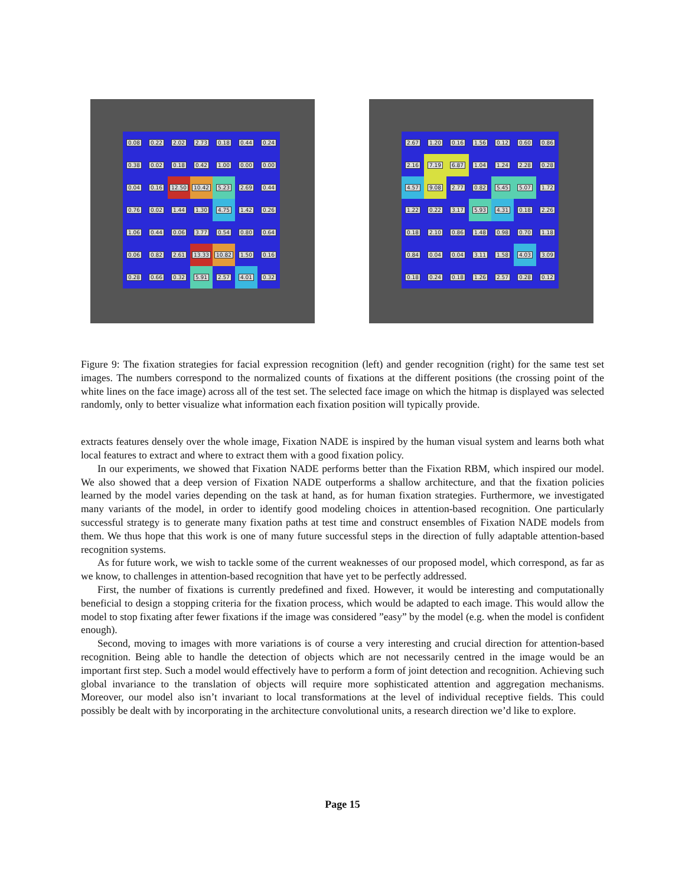0.08
0.22
2.02
2.73
0.18
0.44
0.24
0.38
0.02
0.18
0.42
1.00
0.00
0.00
0.04
0.16
12.50
10.42
5.23
2.69
0.44
0.76
0.02
1.44
1.30
4.75
1.42
0.26
1.06
0.44
0.06
3.77
0.54
0.80
0.64
0.06
0.82
2.61
13.33
10.82
1.50
0.16
0.28
0.66
0.32
5.91
2.57
4.01
0.32
2.67
1.20
0.16
1.56
0.12
0.60
0.86
2.16
7.19
6.87
1.04
1.24
2.28
0.28
4.57
9.08
2.77
0.82
5.45
5.07
1.72
1.22
0.22
3.17
5.93
4.31
0.18
2.26
0.18
2.10
0.86
1.48
0.98
0.70
1.18
0.84
0.04
0.04
3.11
1.58
4.03
3.09
0.18
0.24
0.18
1.26
2.57
0.28
0.12
Figure 9: The fixation strategies for facial expression recognition (left) and gender recognition (right) for the same test set images. The numbers correspond to the normalized counts of fixations at the different positions (the crossing point of the white lines on the face image) across all of the test set. The selected face image on which the hitmap is displayed was selected randomly, only to better visualize what information each fixation position will typically provide.
extracts features densely over the whole image, Fixation NADE is inspired by the human visual system and learns both what local features to extract and where to extract them with a good fixation policy.
In our experiments, we showed that Fixation NADE performs better than the Fixation RBM, which inspired our model. We also showed that a deep version of Fixation NADE outperforms a shallow architecture, and that the fixation policies learned by the model varies depending on the task at hand, as for human fixation strategies. Furthermore, we investigated many variants of the model, in order to identify good modeling choices in attention-based recognition. One particularly successful strategy is to generate many fixation paths at test time and construct ensembles of Fixation NADE models from them. We thus hope that this work is one of many future successful steps in the direction of fully adaptable attention-based recognition systems.
As for future work, we wish to tackle some of the current weaknesses of our proposed model, which correspond, as far as we know, to challenges in attention-based recognition that have yet to be perfectly addressed.
First, the number of fixations is currently predefined and fixed. However, it would be interesting and computationally beneficial to design a stopping criteria for the fixation process, which would be adapted to each image. This would allow the model to stop fixating after fewer fixations if the image was considered ”easy” by the model (e.g. when the model is confident enough).
Second, moving to images with more variations is of course a very interesting and crucial direction for attention-based recognition. Being able to handle the detection of objects which are not necessarily centred in the image would be an important first step. Such a model would effectively have to perform a form of joint detection and recognition. Achieving such global invariance to the translation of objects will require more sophisticated attention and aggregation mechanisms. Moreover, our model also isn’t invariant to local transformations at the level of individual receptive fields. This could possibly be dealt with by incorporating in the architecture convolutional units, a research direction we’d like to explore.
Page 15